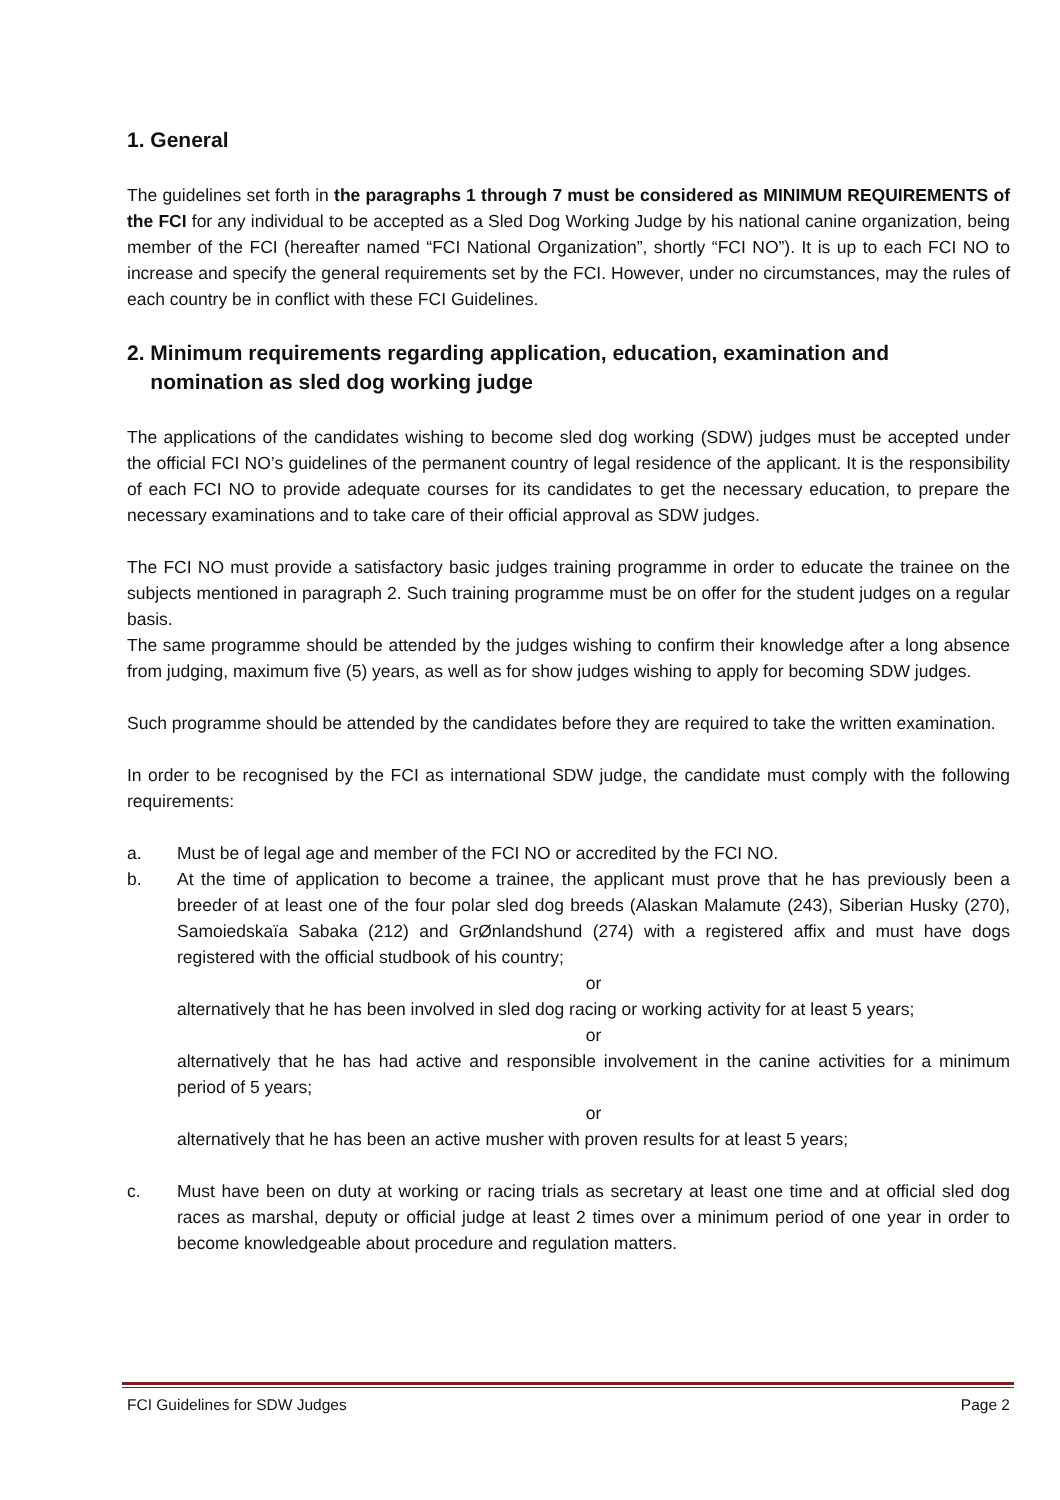1. General
The guidelines set forth in the paragraphs 1 through 7 must be considered as MINIMUM REQUIREMENTS of the FCI for any individual to be accepted as a Sled Dog Working Judge by his national canine organization, being member of the FCI (hereafter named “FCI National Organization”, shortly “FCI NO”). It is up to each FCI NO to increase and specify the general requirements set by the FCI. However, under no circumstances, may the rules of each country be in conflict with these FCI Guidelines.
2. Minimum requirements regarding application, education, examination and
nomination as sled dog working judge
The applications of the candidates wishing to become sled dog working (SDW) judges must be accepted under the official FCI NO’s guidelines of the permanent country of legal residence of the applicant. It is the responsibility of each FCI NO to provide adequate courses for its candidates to get the necessary education, to prepare the necessary examinations and to take care of their official approval as SDW judges.
The FCI NO must provide a satisfactory basic judges training programme in order to educate the trainee on the subjects mentioned in paragraph 2. Such training programme must be on offer for the student judges on a regular basis.
The same programme should be attended by the judges wishing to confirm their knowledge after a long absence from judging, maximum five (5) years, as well as for show judges wishing to apply for becoming SDW judges.
Such programme should be attended by the candidates before they are required to take the written examination.
In order to be recognised by the FCI as international SDW judge, the candidate must comply with the following requirements:
a. Must be of legal age and member of the FCI NO or accredited by the FCI NO.
b. At the time of application to become a trainee, the applicant must prove that he has previously been a breeder of at least one of the four polar sled dog breeds (Alaskan Malamute (243), Siberian Husky (270), Samoiedskaïa Sabaka (212) and GrØnlandshund (274) with a registered affix and must have dogs registered with the official studbook of his country;
or
alternatively that he has been involved in sled dog racing or working activity for at least 5 years;
or
alternatively that he has had active and responsible involvement in the canine activities for a minimum period of 5 years;
or
alternatively that he has been an active musher with proven results for at least 5 years;
c. Must have been on duty at working or racing trials as secretary at least one time and at official sled dog races as marshal, deputy or official judge at least 2 times over a minimum period of one year in order to become knowledgeable about procedure and regulation matters.
FCI Guidelines for SDW Judges Page 2